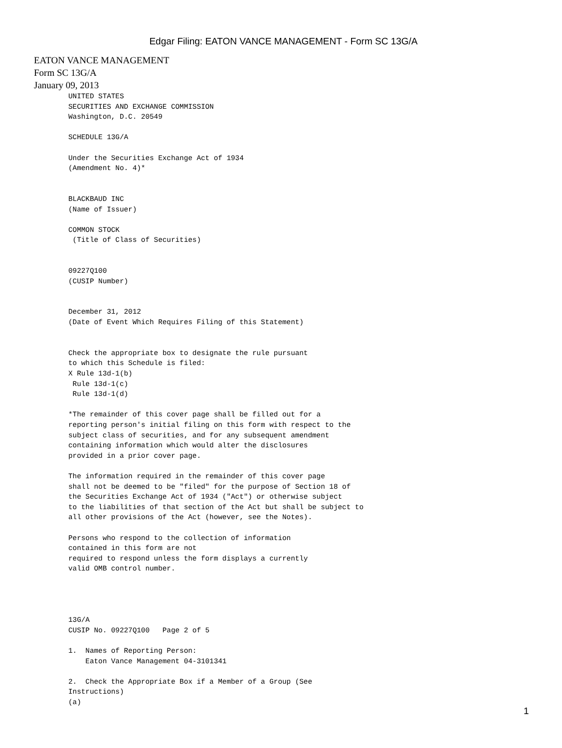Edgar Filing: EATON VANCE MANAGEMENT - Form SC 13G/A
EATON VANCE MANAGEMENT
Form SC 13G/A
January 09, 2013
UNITED STATES
SECURITIES AND EXCHANGE COMMISSION
Washington, D.C. 20549

SCHEDULE 13G/A

Under the Securities Exchange Act of 1934
(Amendment No. 4)*


BLACKBAUD INC
(Name of Issuer)

COMMON STOCK
 (Title of Class of Securities)


09227Q100
(CUSIP Number)


December 31, 2012
(Date of Event Which Requires Filing of this Statement)


Check the appropriate box to designate the rule pursuant
to which this Schedule is filed:
X Rule 13d-1(b)
 Rule 13d-1(c)
 Rule 13d-1(d)

*The remainder of this cover page shall be filled out for a
reporting person's initial filing on this form with respect to the
subject class of securities, and for any subsequent amendment
containing information which would alter the disclosures
provided in a prior cover page.

The information required in the remainder of this cover page
shall not be deemed to be "filed" for the purpose of Section 18 of
the Securities Exchange Act of 1934 ("Act") or otherwise subject
to the liabilities of that section of the Act but shall be subject to
all other provisions of the Act (however, see the Notes).

Persons who respond to the collection of information
contained in this form are not
required to respond unless the form displays a currently
valid OMB control number.




13G/A
CUSIP No. 09227Q100   Page 2 of 5

1.  Names of Reporting Person:
    Eaton Vance Management 04-3101341

2.  Check the Appropriate Box if a Member of a Group (See
Instructions)
(a)
1